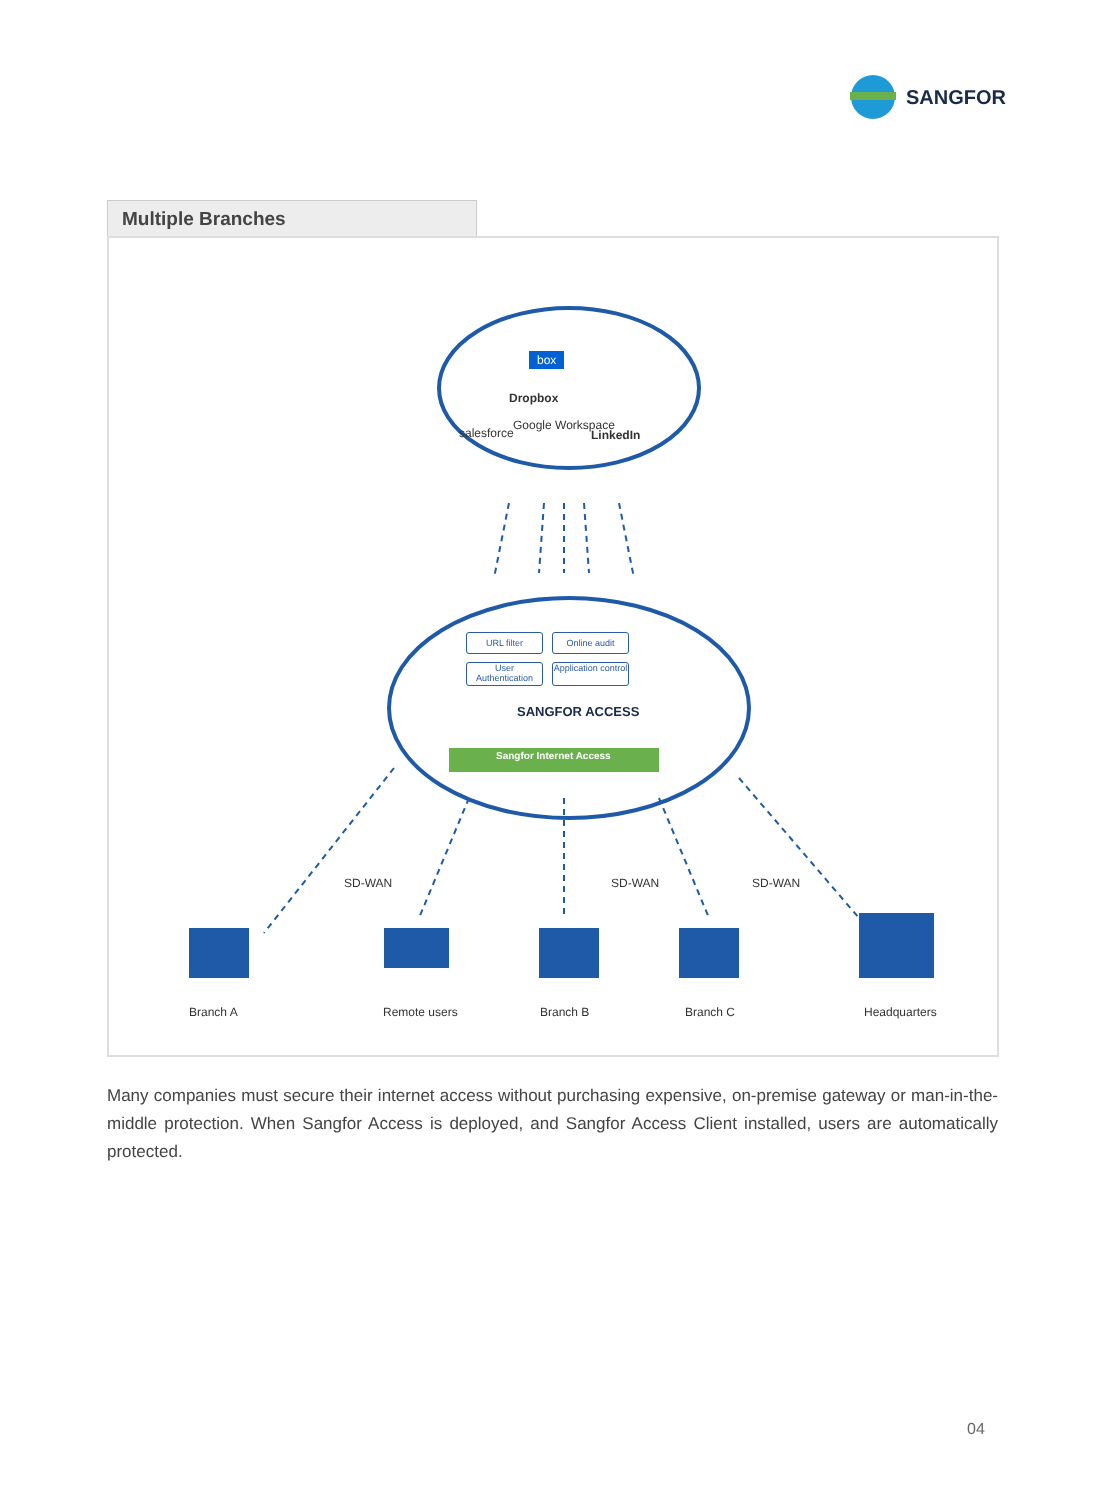SANGFOR
Multiple Branches
box
Dropbox
salesforce
Google Workspace
LinkedIn
URL filter Online audit
User Authentication
Application control
SANGFOR ACCESS
Sangfor Internet Access
SD-WAN SD-WAN SD-WAN
Branch A Remote users Branch B Branch C Headquarters
Many companies must secure their internet access without purchasing expensive, on-premise gateway or man-in-the-middle protection. When Sangfor Access is deployed, and Sangfor Access Client installed, users are automatically protected.
04